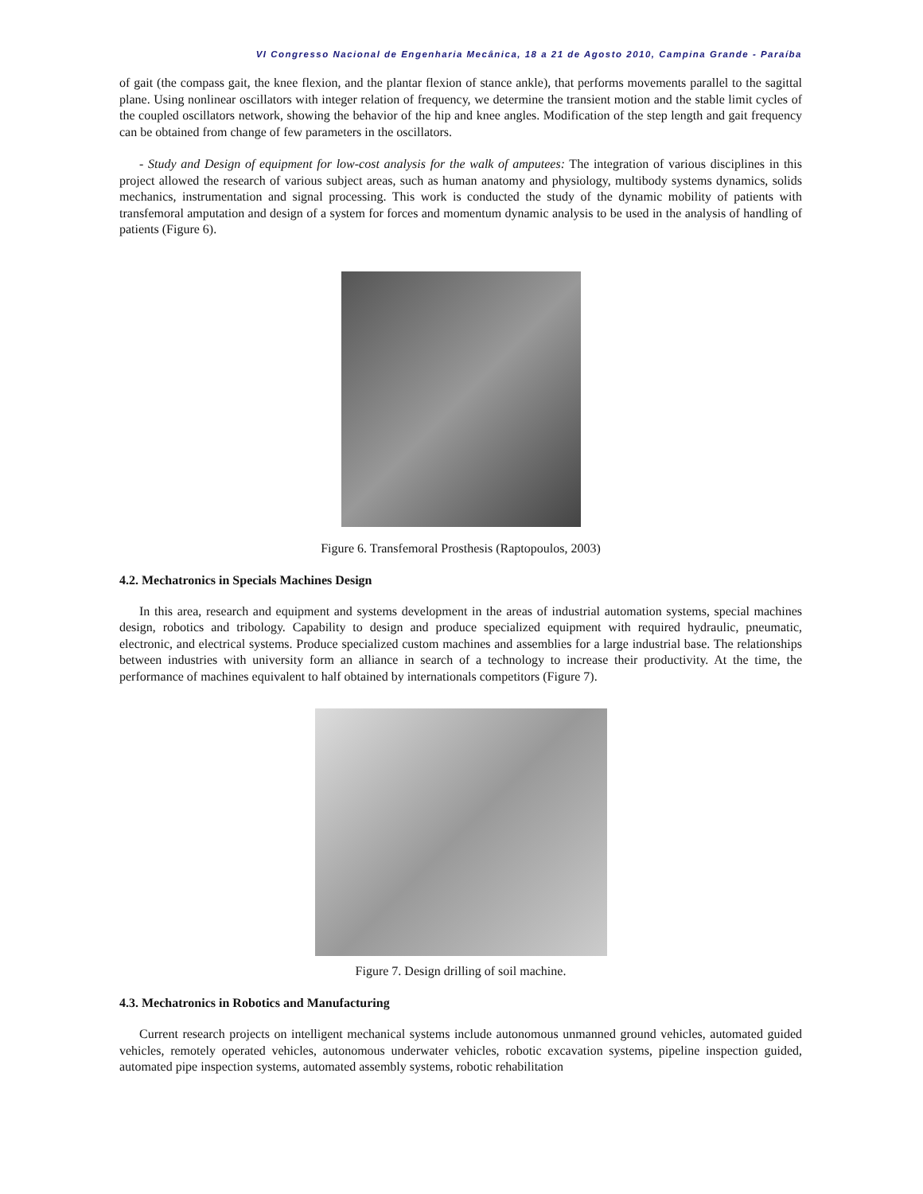VI Congresso Nacional de Engenharia Mecânica, 18 a 21 de Agosto 2010, Campina Grande - Paraíba
of gait (the compass gait, the knee flexion, and the plantar flexion of stance ankle), that performs movements parallel to the sagittal plane. Using nonlinear oscillators with integer relation of frequency, we determine the transient motion and the stable limit cycles of the coupled oscillators network, showing the behavior of the hip and knee angles. Modification of the step length and gait frequency can be obtained from change of few parameters in the oscillators.
- Study and Design of equipment for low-cost analysis for the walk of amputees: The integration of various disciplines in this project allowed the research of various subject areas, such as human anatomy and physiology, multibody systems dynamics, solids mechanics, instrumentation and signal processing. This work is conducted the study of the dynamic mobility of patients with transfemoral amputation and design of a system for forces and momentum dynamic analysis to be used in the analysis of handling of patients (Figure 6).
Figure 6. Transfemoral Prosthesis (Raptopoulos, 2003)
4.2. Mechatronics in Specials Machines Design
In this area, research and equipment and systems development in the areas of industrial automation systems, special machines design, robotics and tribology. Capability to design and produce specialized equipment with required hydraulic, pneumatic, electronic, and electrical systems. Produce specialized custom machines and assemblies for a large industrial base. The relationships between industries with university form an alliance in search of a technology to increase their productivity. At the time, the performance of machines equivalent to half obtained by internationals competitors (Figure 7).
Figure 7. Design drilling of soil machine.
4.3. Mechatronics in Robotics and Manufacturing
Current research projects on intelligent mechanical systems include autonomous unmanned ground vehicles, automated guided vehicles, remotely operated vehicles, autonomous underwater vehicles, robotic excavation systems, pipeline inspection guided, automated pipe inspection systems, automated assembly systems, robotic rehabilitation